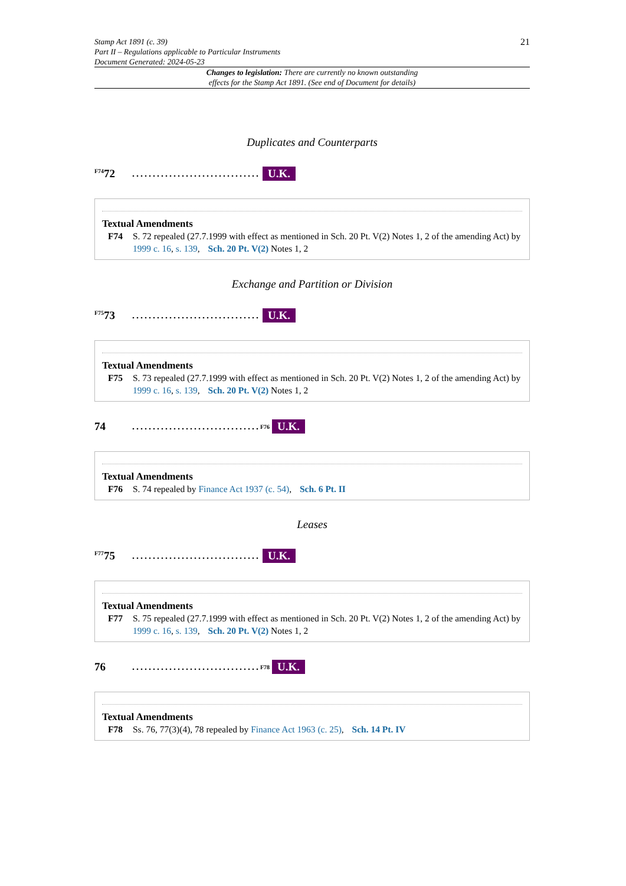Stamp Act 1891 (c. 39)
Part II – Regulations applicable to Particular Instruments
Document Generated: 2024-05-23
21
Changes to legislation: There are currently no known outstanding
effects for the Stamp Act 1891. (See end of Document for details)
Duplicates and Counterparts
<sup>F74</sup>72............................... U.K.
Textual Amendments
F74 S. 72 repealed (27.7.1999 with effect as mentioned in Sch. 20 Pt. V(2) Notes 1, 2 of the amending Act) by 1999 c. 16, s. 139, Sch. 20 Pt. V(2) Notes 1, 2
Exchange and Partition or Division
<sup>F75</sup>73............................... U.K.
Textual Amendments
F75 S. 73 repealed (27.7.1999 with effect as mentioned in Sch. 20 Pt. V(2) Notes 1, 2 of the amending Act) by 1999 c. 16, s. 139, Sch. 20 Pt. V(2) Notes 1, 2
74...............................<sup>F76</sup> U.K.
Textual Amendments
F76 S. 74 repealed by Finance Act 1937 (c. 54), Sch. 6 Pt. II
Leases
<sup>F77</sup>75............................... U.K.
Textual Amendments
F77 S. 75 repealed (27.7.1999 with effect as mentioned in Sch. 20 Pt. V(2) Notes 1, 2 of the amending Act) by 1999 c. 16, s. 139, Sch. 20 Pt. V(2) Notes 1, 2
76...............................<sup>F78</sup> U.K.
Textual Amendments
F78 Ss. 76, 77(3)(4), 78 repealed by Finance Act 1963 (c. 25), Sch. 14 Pt. IV